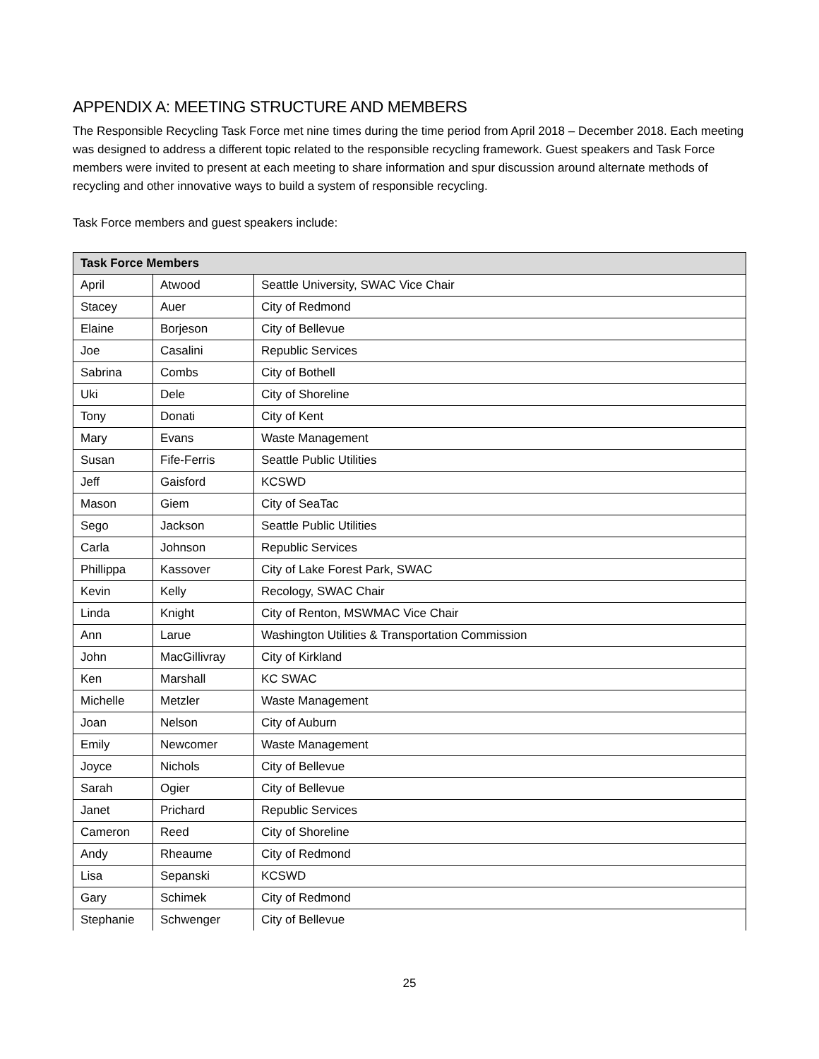APPENDIX A: MEETING STRUCTURE AND MEMBERS
The Responsible Recycling Task Force met nine times during the time period from April 2018 – December 2018. Each meeting was designed to address a different topic related to the responsible recycling framework. Guest speakers and Task Force members were invited to present at each meeting to share information and spur discussion around alternate methods of recycling and other innovative ways to build a system of responsible recycling.
Task Force members and guest speakers include:
| Task Force Members | | |
| --- | --- | --- |
| April | Atwood | Seattle University, SWAC Vice Chair |
| Stacey | Auer | City of Redmond |
| Elaine | Borjeson | City of Bellevue |
| Joe | Casalini | Republic Services |
| Sabrina | Combs | City of Bothell |
| Uki | Dele | City of Shoreline |
| Tony | Donati | City of Kent |
| Mary | Evans | Waste Management |
| Susan | Fife-Ferris | Seattle Public Utilities |
| Jeff | Gaisford | KCSWD |
| Mason | Giem | City of SeaTac |
| Sego | Jackson | Seattle Public Utilities |
| Carla | Johnson | Republic Services |
| Phillippa | Kassover | City of Lake Forest Park, SWAC |
| Kevin | Kelly | Recology, SWAC Chair |
| Linda | Knight | City of Renton, MSWMAC Vice Chair |
| Ann | Larue | Washington Utilities & Transportation Commission |
| John | MacGillivray | City of Kirkland |
| Ken | Marshall | KC SWAC |
| Michelle | Metzler | Waste Management |
| Joan | Nelson | City of Auburn |
| Emily | Newcomer | Waste Management |
| Joyce | Nichols | City of Bellevue |
| Sarah | Ogier | City of Bellevue |
| Janet | Prichard | Republic Services |
| Cameron | Reed | City of Shoreline |
| Andy | Rheaume | City of Redmond |
| Lisa | Sepanski | KCSWD |
| Gary | Schimek | City of Redmond |
| Stephanie | Schwenger | City of Bellevue |
25